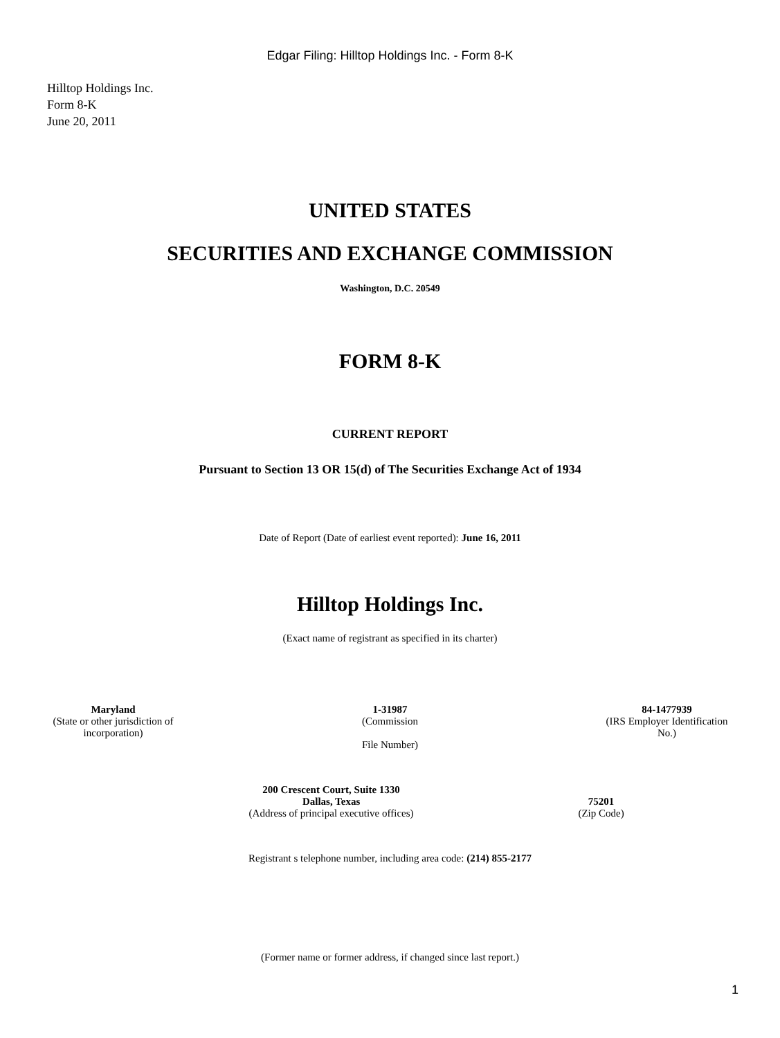Edgar Filing: Hilltop Holdings Inc. - Form 8-K
Hilltop Holdings Inc.
Form 8-K
June 20, 2011
UNITED STATES
SECURITIES AND EXCHANGE COMMISSION
Washington, D.C. 20549
FORM 8-K
CURRENT REPORT
Pursuant to Section 13 OR 15(d) of The Securities Exchange Act of 1934
Date of Report (Date of earliest event reported): June 16, 2011
Hilltop Holdings Inc.
(Exact name of registrant as specified in its charter)
| Maryland (State or other jurisdiction of incorporation) | 1-31987 (Commission File Number) | 84-1477939 (IRS Employer Identification No.) |
| 200 Crescent Court, Suite 1330 Dallas, Texas (Address of principal executive offices) | 75201 (Zip Code) |
Registrant s telephone number, including area code: (214) 855-2177
(Former name or former address, if changed since last report.)
1